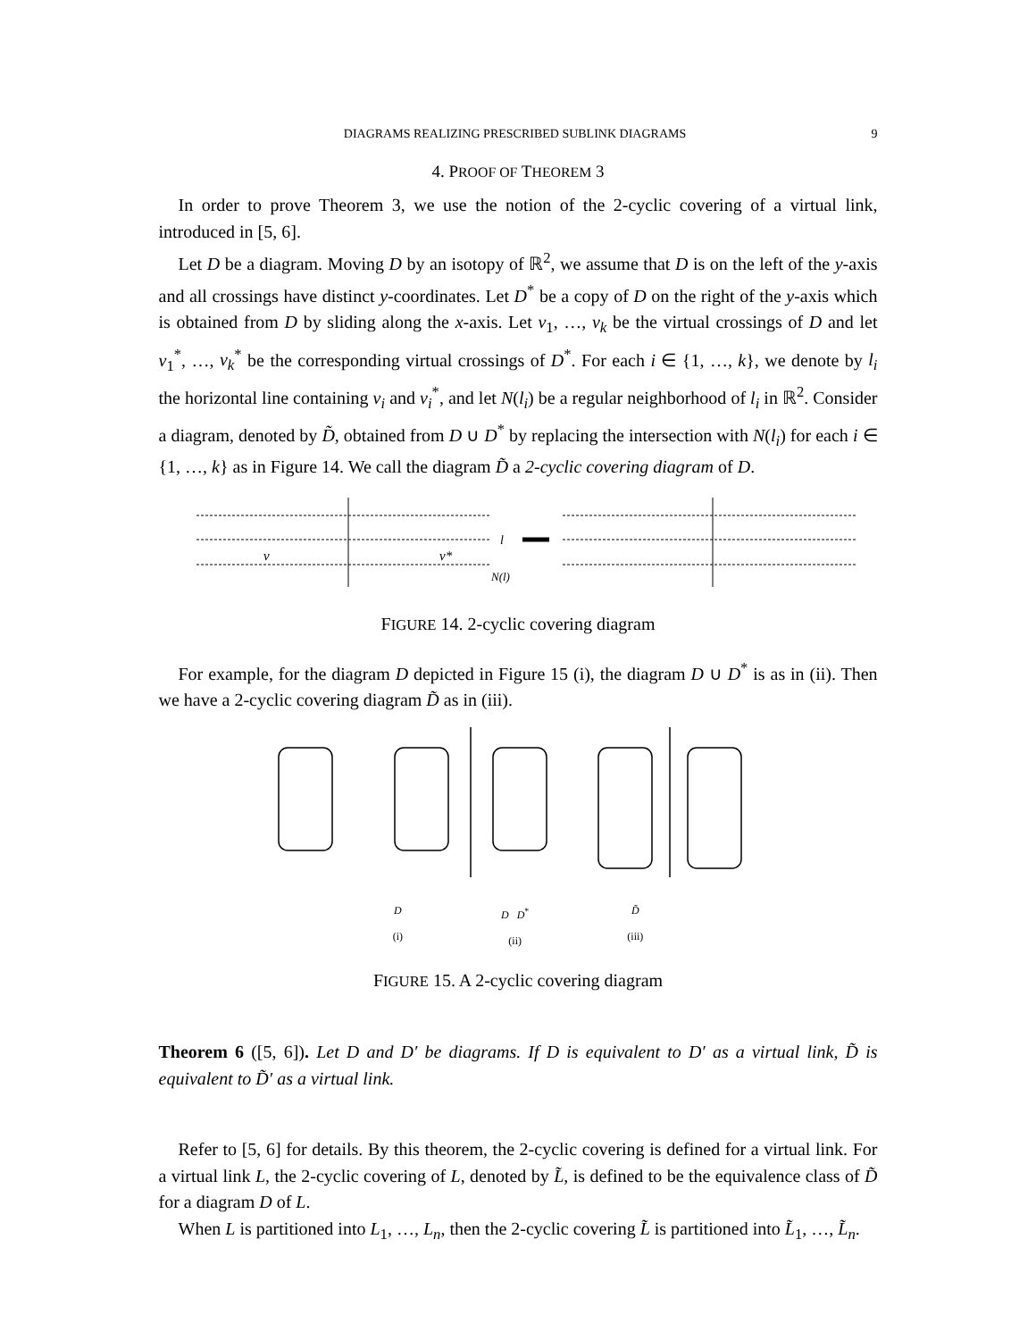DIAGRAMS REALIZING PRESCRIBED SUBLINK DIAGRAMS 9
4. PROOF OF THEOREM 3
In order to prove Theorem 3, we use the notion of the 2-cyclic covering of a virtual link, introduced in [5, 6].
Let D be a diagram. Moving D by an isotopy of ℝ<sup>2</sup>, we assume that D is on the left of the y-axis and all crossings have distinct y-coordinates. Let D<sup>*</sup> be a copy of D on the right of the y-axis which is obtained from D by sliding along the x-axis. Let v<sub>1</sub>, …, v<sub>k</sub> be the virtual crossings of D and let v<sub>1</sub><sup>*</sup>, …, v<sub>k</sub><sup>*</sup> be the corresponding virtual crossings of D<sup>*</sup>. For each i ∈ {1, …, k}, we denote by l<sub>i</sub> the horizontal line containing v<sub>i</sub> and v<sub>i</sub><sup>*</sup>, and let N(l<sub>i</sub>) be a regular neighborhood of l<sub>i</sub> in ℝ<sup>2</sup>. Consider a diagram, denoted by D̃, obtained from D ∪ D<sup>*</sup> by replacing the intersection with N(l<sub>i</sub>) for each i ∈ {1, …, k} as in Figure 14. We call the diagram D̃ a 2-cyclic covering diagram of D.
l
N(l)
v
v*
FIGURE 14. 2-cyclic covering diagram
For example, for the diagram D depicted in Figure 15 (i), the diagram D ∪ D<sup>*</sup> is as in (ii). Then we have a 2-cyclic covering diagram D̃ as in (iii).
D
(i) D D<sup>*</sup>
(ii) D̃
(iii)
FIGURE 15. A 2-cyclic covering diagram
Theorem 6 ([5, 6]). Let D and D′ be diagrams. If D is equivalent to D′ as a virtual link, D̃ is equivalent to D̃′ as a virtual link.
Refer to [5, 6] for details. By this theorem, the 2-cyclic covering is defined for a virtual link. For a virtual link L, the 2-cyclic covering of L, denoted by L̃, is defined to be the equivalence class of D̃ for a diagram D of L.
When L is partitioned into L<sub>1</sub>, …, L<sub>n</sub>, then the 2-cyclic covering L̃ is partitioned into L̃<sub>1</sub>, …, L̃<sub>n</sub>.